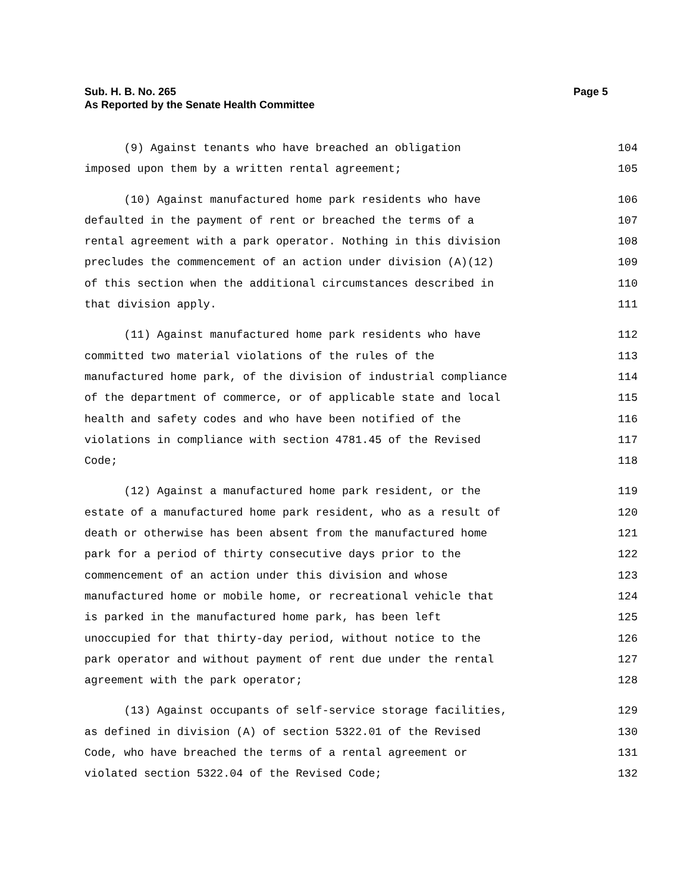Page 5 Sub. H. B. No. 265
As Reported by the Senate Health Committee
(9) Against tenants who have breached an obligation 104
imposed upon them by a written rental agreement; 105
(10) Against manufactured home park residents who have 106
defaulted in the payment of rent or breached the terms of a 107
rental agreement with a park operator. Nothing in this division 108
precludes the commencement of an action under division (A)(12) 109
of this section when the additional circumstances described in 110
that division apply. 111
(11) Against manufactured home park residents who have 112
committed two material violations of the rules of the 113
manufactured home park, of the division of industrial compliance 114
of the department of commerce, or of applicable state and local 115
health and safety codes and who have been notified of the 116
violations in compliance with section 4781.45 of the Revised 117
Code; 118
(12) Against a manufactured home park resident, or the 119
estate of a manufactured home park resident, who as a result of 120
death or otherwise has been absent from the manufactured home 121
park for a period of thirty consecutive days prior to the 122
commencement of an action under this division and whose 123
manufactured home or mobile home, or recreational vehicle that 124
is parked in the manufactured home park, has been left 125
unoccupied for that thirty-day period, without notice to the 126
park operator and without payment of rent due under the rental 127
agreement with the park operator; 128
(13) Against occupants of self-service storage facilities, 129
as defined in division (A) of section 5322.01 of the Revised 130
Code, who have breached the terms of a rental agreement or 131
violated section 5322.04 of the Revised Code; 132